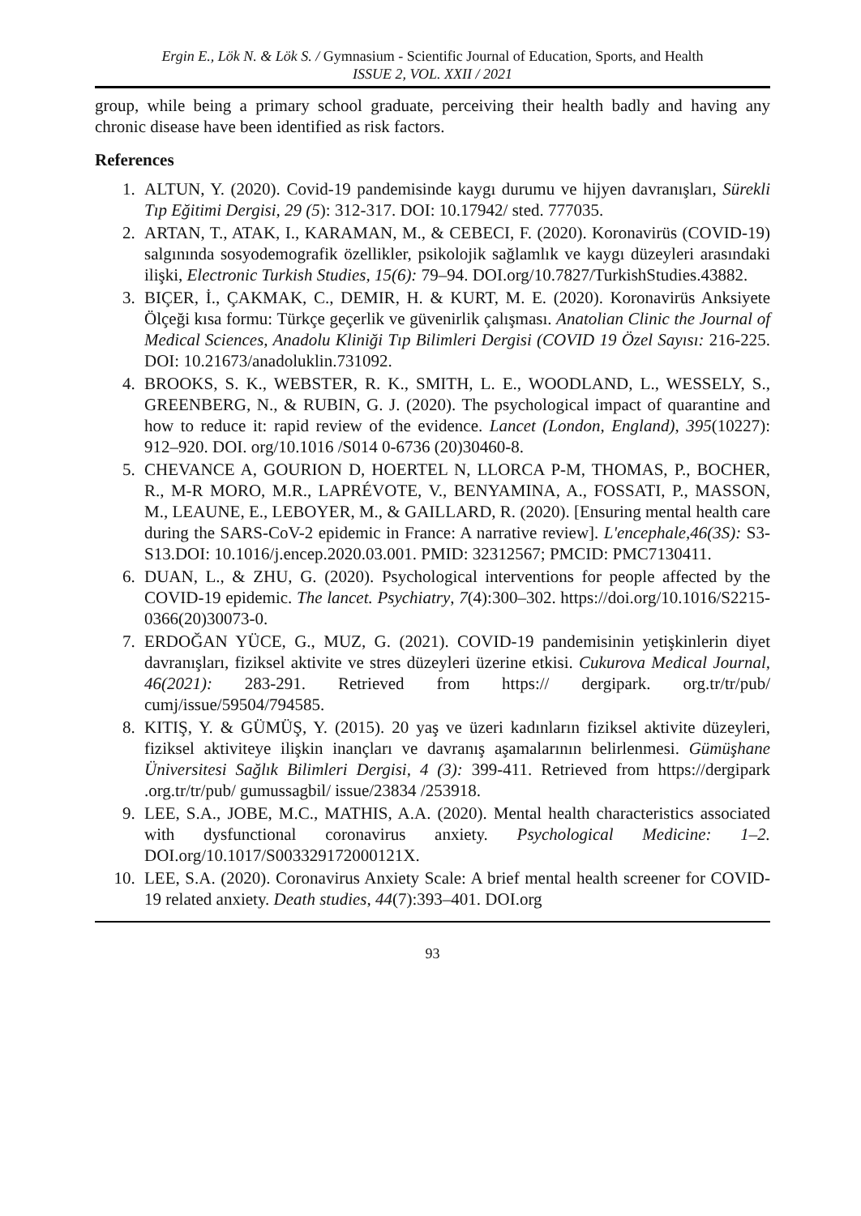Ergin E., Lök N. & Lök S. / Gymnasium - Scientific Journal of Education, Sports, and Health
ISSUE 2, VOL. XXII / 2021
group, while being a primary school graduate, perceiving their health badly and having any chronic disease have been identified as risk factors.
References
1. ALTUN, Y. (2020). Covid-19 pandemisinde kaygı durumu ve hijyen davranışları, Sürekli Tıp Eğitimi Dergisi, 29 (5): 312-317. DOI: 10.17942/ sted. 777035.
2. ARTAN, T., ATAK, I., KARAMAN, M., & CEBECI, F. (2020). Koronavirüs (COVID-19) salgınında sosyodemografik özellikler, psikolojik sağlamlık ve kaygı düzeyleri arasındaki ilişki, Electronic Turkish Studies, 15(6): 79–94. DOI.org/10.7827/TurkishStudies.43882.
3. BIÇER, İ., ÇAKMAK, C., DEMIR, H. & KURT, M. E. (2020). Koronavirüs Anksiyete Ölçeği kısa formu: Türkçe geçerlik ve güvenirlik çalışması. Anatolian Clinic the Journal of Medical Sciences, Anadolu Kliniği Tıp Bilimleri Dergisi (COVID 19 Özel Sayısı: 216-225. DOI: 10.21673/anadoluklin.731092.
4. BROOKS, S. K., WEBSTER, R. K., SMITH, L. E., WOODLAND, L., WESSELY, S., GREENBERG, N., & RUBIN, G. J. (2020). The psychological impact of quarantine and how to reduce it: rapid review of the evidence. Lancet (London, England), 395(10227): 912–920. DOI. org/10.1016 /S014 0-6736 (20)30460-8.
5. CHEVANCE A, GOURION D, HOERTEL N, LLORCA P-M, THOMAS, P., BOCHER, R., M-R MORO, M.R., LAPRÉVOTE, V., BENYAMINA, A., FOSSATI, P., MASSON, M., LEAUNE, E., LEBOYER, M., & GAILLARD, R. (2020). [Ensuring mental health care during the SARS-CoV-2 epidemic in France: A narrative review]. L'encephale,46(3S): S3-S13.DOI: 10.1016/j.encep.2020.03.001. PMID: 32312567; PMCID: PMC7130411.
6. DUAN, L., & ZHU, G. (2020). Psychological interventions for people affected by the COVID-19 epidemic. The lancet. Psychiatry, 7(4):300–302. https://doi.org/10.1016/S2215-0366(20)30073-0.
7. ERDOĞAN YÜCE, G., MUZ, G. (2021). COVID-19 pandemisinin yetişkinlerin diyet davranışları, fiziksel aktivite ve stres düzeyleri üzerine etkisi. Cukurova Medical Journal, 46(2021): 283-291. Retrieved from https:// dergipark. org.tr/tr/pub/ cumj/issue/59504/794585.
8. KITIŞ, Y. & GÜMÜŞ, Y. (2015). 20 yaş ve üzeri kadınların fiziksel aktivite düzeyleri, fiziksel aktiviteye ilişkin inançları ve davranış aşamalarının belirlenmesi. Gümüşhane Üniversitesi Sağlık Bilimleri Dergisi, 4 (3): 399-411. Retrieved from https://dergipark .org.tr/tr/pub/ gumussagbil/ issue/23834 /253918.
9. LEE, S.A., JOBE, M.C., MATHIS, A.A. (2020). Mental health characteristics associated with dysfunctional coronavirus anxiety. Psychological Medicine: 1–2. DOI.org/10.1017/S003329172000121X.
10. LEE, S.A. (2020). Coronavirus Anxiety Scale: A brief mental health screener for COVID-19 related anxiety. Death studies, 44(7):393–401. DOI.org
93